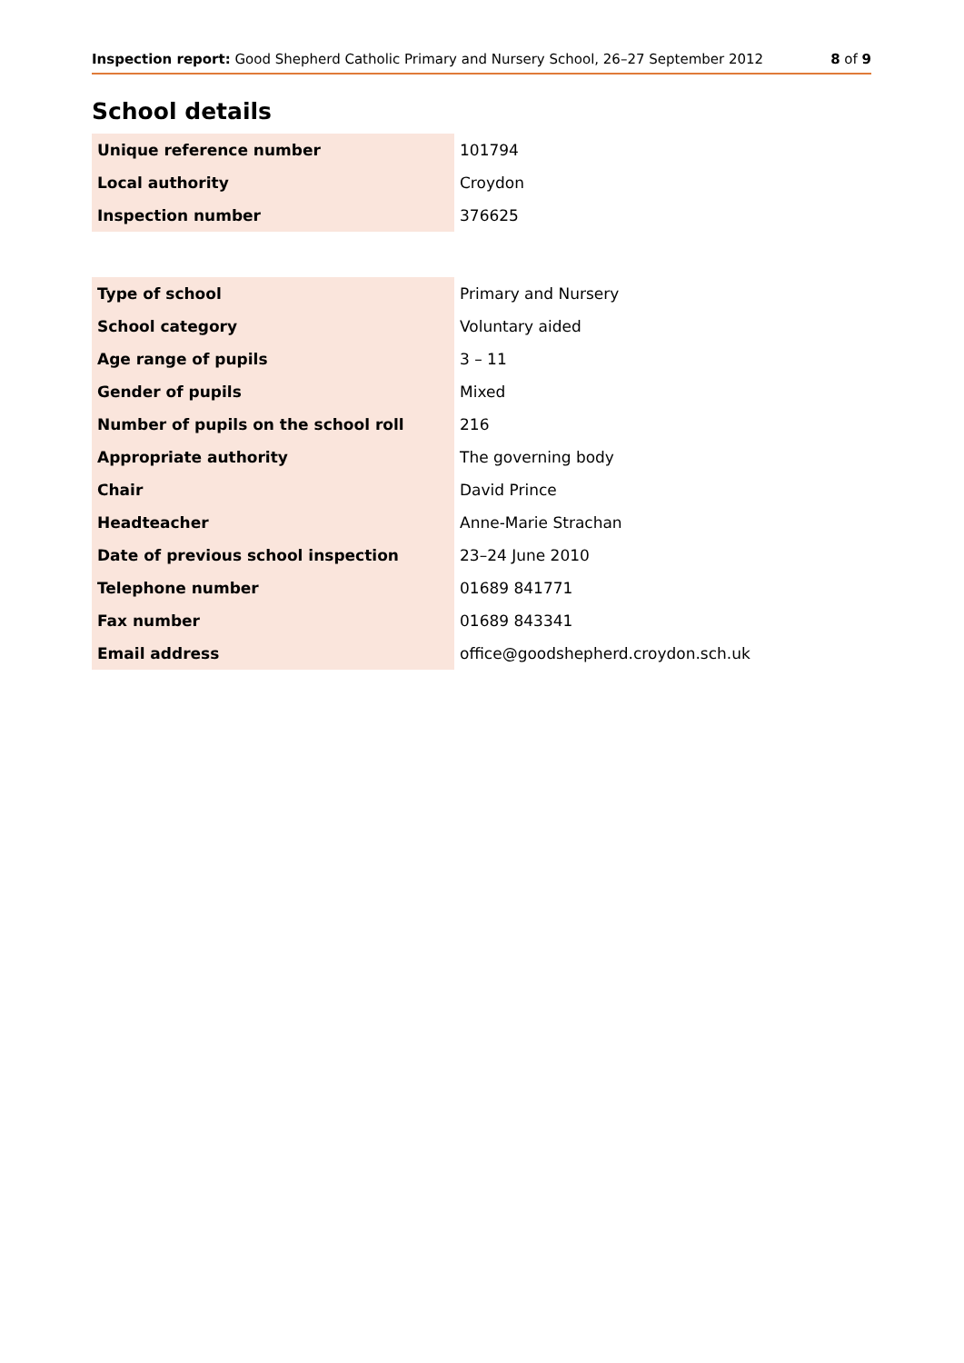Inspection report: Good Shepherd Catholic Primary and Nursery School, 26–27 September 2012 8 of 9
School details
| Unique reference number | 101794 |
| Local authority | Croydon |
| Inspection number | 376625 |
| Type of school | Primary and Nursery |
| School category | Voluntary aided |
| Age range of pupils | 3 – 11 |
| Gender of pupils | Mixed |
| Number of pupils on the school roll | 216 |
| Appropriate authority | The governing body |
| Chair | David Prince |
| Headteacher | Anne-Marie Strachan |
| Date of previous school inspection | 23–24 June 2010 |
| Telephone number | 01689 841771 |
| Fax number | 01689 843341 |
| Email address | office@goodshepherd.croydon.sch.uk |